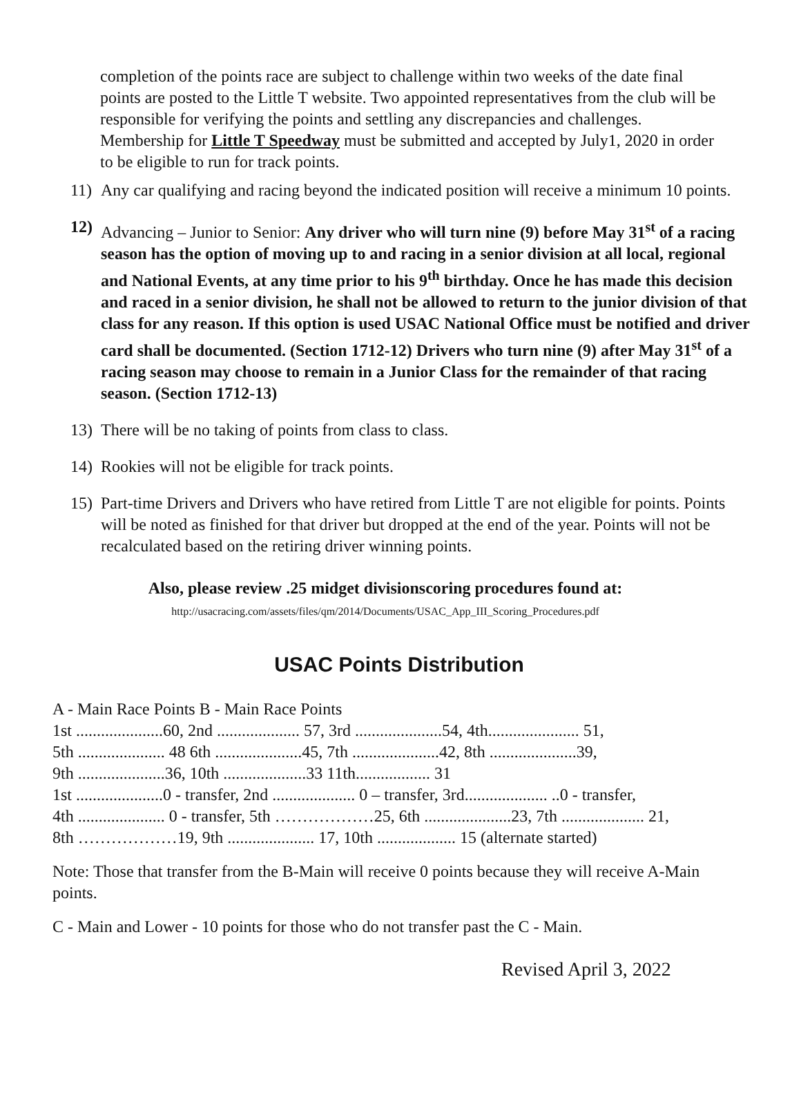completion of the points race are subject to challenge within two weeks of the date final points are posted to the Little T website. Two appointed representatives from the club will be responsible for verifying the points and settling any discrepancies and challenges. Membership for Little T Speedway must be submitted and accepted by July1, 2020 in order to be eligible to run for track points.
11) Any car qualifying and racing beyond the indicated position will receive a minimum 10 points.
12) Advancing – Junior to Senior: Any driver who will turn nine (9) before May 31<sup>st</sup> of a racing season has the option of moving up to and racing in a senior division at all local, regional and National Events, at any time prior to his 9<sup>th</sup> birthday. Once he has made this decision and raced in a senior division, he shall not be allowed to return to the junior division of that class for any reason. If this option is used USAC National Office must be notified and driver card shall be documented. (Section 1712-12) Drivers who turn nine (9) after May 31<sup>st</sup> of a racing season may choose to remain in a Junior Class for the remainder of that racing season. (Section 1712-13)
13) There will be no taking of points from class to class.
14) Rookies will not be eligible for track points.
15) Part-time Drivers and Drivers who have retired from Little T are not eligible for points. Points will be noted as finished for that driver but dropped at the end of the year. Points will not be recalculated based on the retiring driver winning points.
Also, please review .25 midget divisionscoring procedures found at:
http://usacracing.com/assets/files/qm/2014/Documents/USAC_App_III_Scoring_Procedures.pdf
USAC Points Distribution
A - Main Race Points B - Main Race Points
1st .....................60, 2nd .................... 57, 3rd .....................54, 4th...................... 51,
5th ..................... 48 6th .....................45, 7th .....................42, 8th .....................39,
9th .....................36, 10th ....................33 11th.................. 31
1st .....................0 - transfer, 2nd .................... 0 – transfer, 3rd.................... ..0 - transfer,
4th ..................... 0 - transfer, 5th ………………25, 6th .....................23, 7th .................... 21,
8th ………………19, 9th ..................... 17, 10th ................... 15 (alternate started)
Note: Those that transfer from the B-Main will receive 0 points because they will receive A-Main points.
C - Main and Lower - 10 points for those who do not transfer past the C - Main.
Revised April 3, 2022